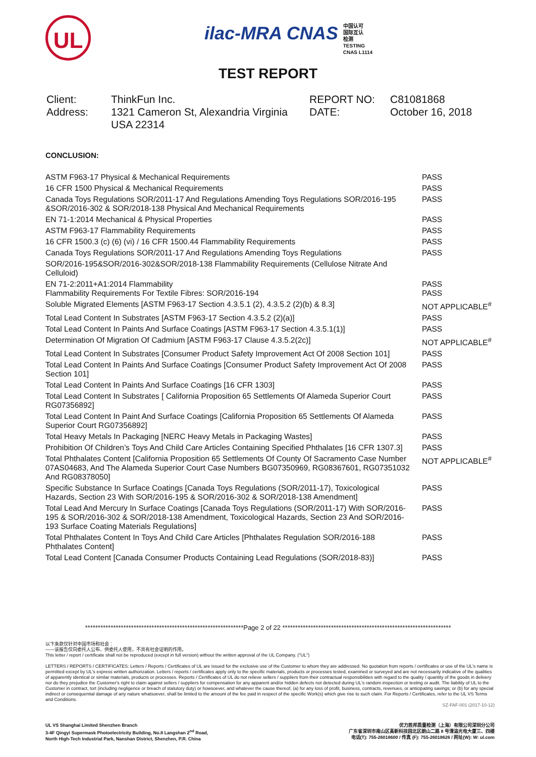UL
ilac-MRA CNAS 中国认可
国际互认
检测
TESTING
CNAS L1114
TEST REPORT
Client:
ThinkFun Inc.
REPORT NO:
C81081868
Address:
1321 Cameron St, Alexandria Virginia USA 22314
DATE:
October 16, 2018
CONCLUSION:
| ASTM F963-17 Physical & Mechanical Requirements | PASS |
| 16 CFR 1500 Physical & Mechanical Requirements | PASS |
| Canada Toys Regulations SOR/2011-17 And Regulations Amending Toys Regulations SOR/2016-195 &SOR/2016-302 & SOR/2018-138 Physical And Mechanical Requirements | PASS |
| EN 71-1:2014 Mechanical & Physical Properties | PASS |
| ASTM F963-17 Flammability Requirements | PASS |
| 16 CFR 1500.3 (c) (6) (vi) / 16 CFR 1500.44 Flammability Requirements | PASS |
| Canada Toys Regulations SOR/2011-17 And Regulations Amending Toys Regulations | PASS |
| SOR/2016-195&SOR/2016-302&SOR/2018-138 Flammability Requirements (Cellulose Nitrate And Celluloid) | |
| EN 71-2:2011+A1:2014 Flammability Flammability Requirements For Textile Fibres: SOR/2016-194 | PASS PASS |
| Soluble Migrated Elements [ASTM F963-17 Section 4.3.5.1 (2), 4.3.5.2 (2)(b) & 8.3] | NOT APPLICABLE<sup>#</sup> |
| Total Lead Content In Substrates [ASTM F963-17 Section 4.3.5.2 (2)(a)] | PASS |
| Total Lead Content In Paints And Surface Coatings [ASTM F963-17 Section 4.3.5.1(1)] | PASS |
| Determination Of Migration Of Cadmium [ASTM F963-17 Clause 4.3.5.2(2c)] | NOT APPLICABLE<sup>#</sup> |
| Total Lead Content In Substrates [Consumer Product Safety Improvement Act Of 2008 Section 101] | PASS |
| Total Lead Content In Paints And Surface Coatings [Consumer Product Safety Improvement Act Of 2008 Section 101] | PASS |
| Total Lead Content In Paints And Surface Coatings [16 CFR 1303] | PASS |
| Total Lead Content In Substrates [ California Proposition 65 Settlements Of Alameda Superior Court RG07356892] | PASS |
| Total Lead Content In Paint And Surface Coatings [California Proposition 65 Settlements Of Alameda Superior Court RG07356892] | PASS |
| Total Heavy Metals In Packaging [NERC Heavy Metals in Packaging Wastes] | PASS |
| Prohibition Of Children’s Toys And Child Care Articles Containing Specified Phthalates [16 CFR 1307.3] | PASS |
| Total Phthalates Content [California Proposition 65 Settlements Of County Of Sacramento Case Number 07AS04683, And The Alameda Superior Court Case Numbers BG07350969, RG08367601, RG07351032 And RG08378050] | NOT APPLICABLE<sup>#</sup> |
| Specific Substance In Surface Coatings [Canada Toys Regulations (SOR/2011-17), Toxicological Hazards, Section 23 With SOR/2016-195 & SOR/2016-302 & SOR/2018-138 Amendment] | PASS |
| Total Lead And Mercury In Surface Coatings [Canada Toys Regulations (SOR/2011-17) With SOR/2016-195 & SOR/2016-302 & SOR/2018-138 Amendment, Toxicological Hazards, Section 23 And SOR/2016-193 Surface Coating Materials Regulations] | PASS |
| Total Phthalates Content In Toys And Child Care Articles [Phthalates Regulation SOR/2016-188 Phthalates Content] | PASS |
| Total Lead Content [Canada Consumer Products Containing Lead Regulations (SOR/2018-83)] | PASS |
**************************************************************Page 2 of 22 ******************************************************************
以下条款仅针对中国市场和社会：
——该报告仅向委托人公布、供委托人使用，不具有社会证明的作用。
This letter / report / certificate shall not be reproduced (except in full version) without the written approval of the UL Company. ("UL")
LETTERS / REPORTS / CERTIFICATES: Letters / Reports / Certificates of UL are issued for the exclusive use of the Customer to whom they are addressed. No quotation from reports / certificates or use of the UL's name is permitted except by UL's express written authorization. Letters / reports / certificates apply only to the specific materials, products or processes tested, examined or surveyed and are not necessarily indicative of the qualities of apparently identical or similar materials, products or processes. Reports / Certificates of UL do not relieve sellers / suppliers from their contractual responsibilities with regard to the quality / quantity of the goods in delivery nor do they prejudice the Customer's right to claim against sellers / suppliers for compensation for any apparent and/or hidden defects not detected during UL's random inspection or testing or audit. The liability of UL to the Customer in contract, tort (including negligence or breach of statutory duty) or howsoever, and whatever the cause thereof, (a) for any loss of profit, business, contracts, revenues, or anticipating savings; or (b) for any special indirect or consequential damage of any nature whatsoever, shall be limited to the amount of the fee paid in respect of the specific Work(s) which give rise to such claim. For Reports / Certificates, refer to the UL VS Terms and Conditions.
SZ-FAF-001 (2017-10-12)
UL VS Shanghai Limited Shenzhen Branch
3-4F Qingyi Supermask Photoelectricity Building, No.8 Langshan 2<sup>nd</sup> Road,
North High-Tech Industrial Park, Nanshan District, Shenzhen, P.R. China
优力胜邦质量检测（上海）有限公司深圳分公司
广东省深圳市南山区高新科技园北区朗山二路 8 号清溢光电大厦三、四楼
电话(T): 755-26018600 / 传真 (F): 755-26018626 / 网址(W): W: ul.com